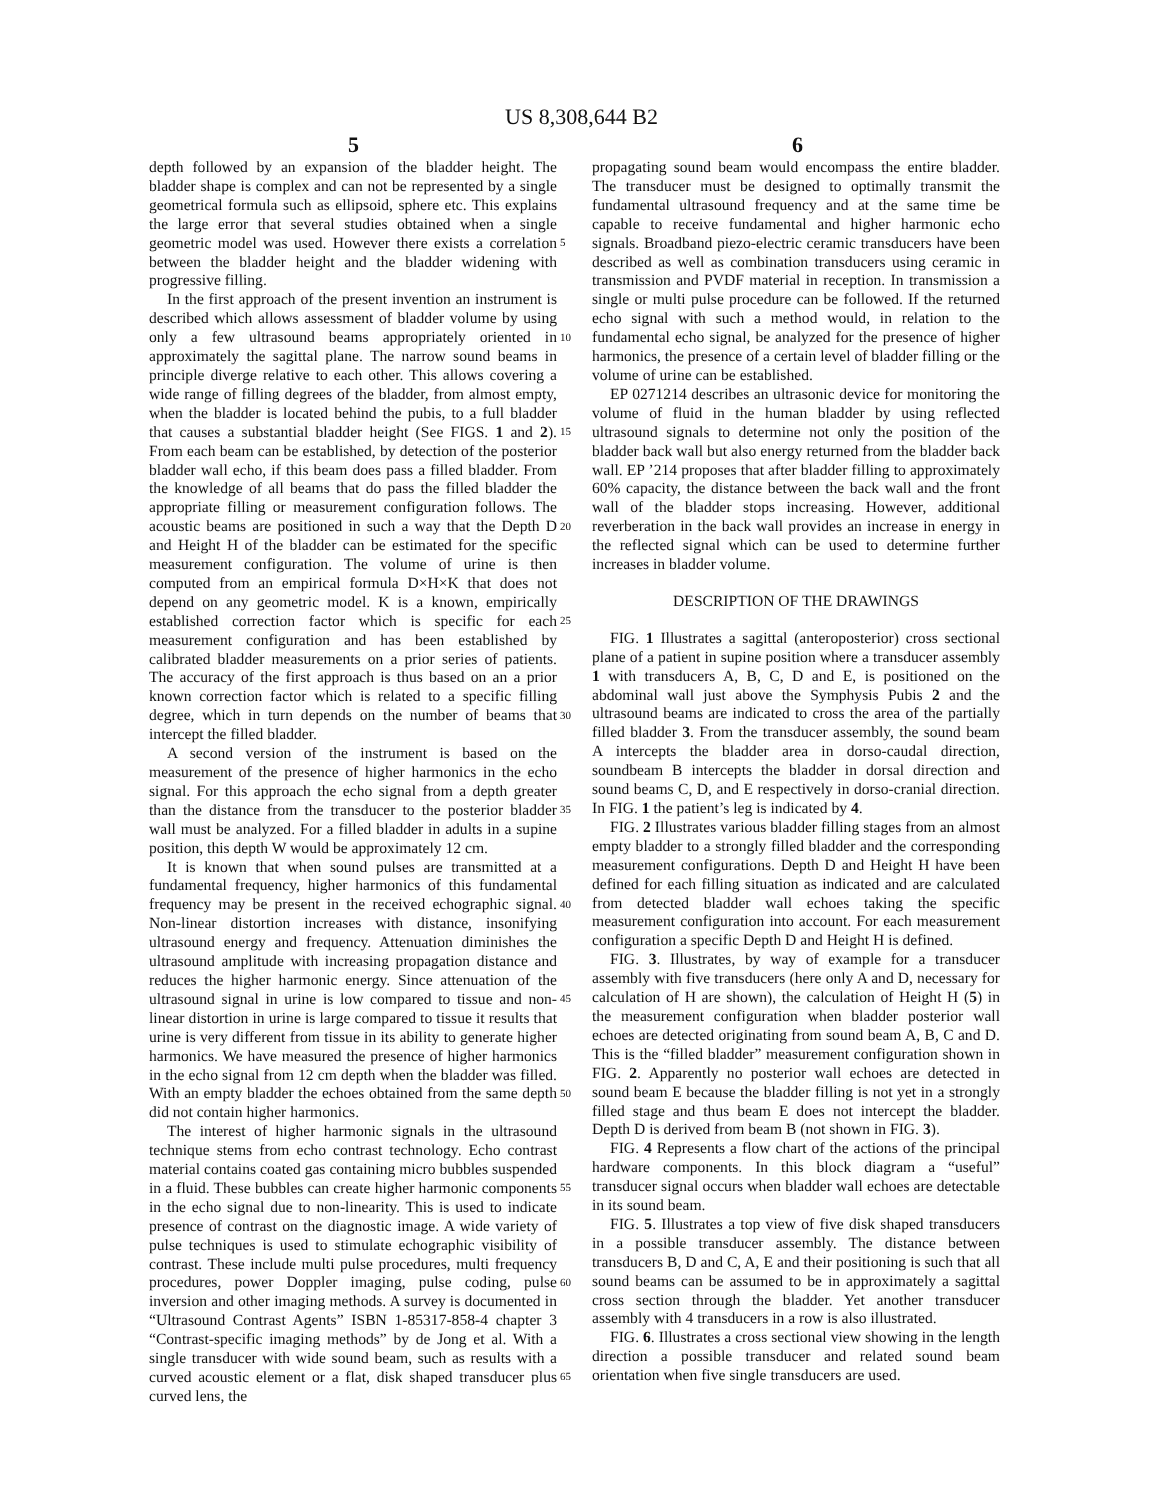US 8,308,644 B2
5 6
depth followed by an expansion of the bladder height. The bladder shape is complex and can not be represented by a single geometrical formula such as ellipsoid, sphere etc. This explains the large error that several studies obtained when a single geometric model was used. However there exists a correlation between the bladder height and the bladder widening with progressive filling.
In the first approach of the present invention an instrument is described which allows assessment of bladder volume by using only a few ultrasound beams appropriately oriented in approximately the sagittal plane. The narrow sound beams in principle diverge relative to each other. This allows covering a wide range of filling degrees of the bladder, from almost empty, when the bladder is located behind the pubis, to a full bladder that causes a substantial bladder height (See FIGS. 1 and 2). From each beam can be established, by detection of the posterior bladder wall echo, if this beam does pass a filled bladder. From the knowledge of all beams that do pass the filled bladder the appropriate filling or measurement configuration follows. The acoustic beams are positioned in such a way that the Depth D and Height H of the bladder can be estimated for the specific measurement configuration. The volume of urine is then computed from an empirical formula D×H×K that does not depend on any geometric model. K is a known, empirically established correction factor which is specific for each measurement configuration and has been established by calibrated bladder measurements on a prior series of patients. The accuracy of the first approach is thus based on an a prior known correction factor which is related to a specific filling degree, which in turn depends on the number of beams that intercept the filled bladder.
A second version of the instrument is based on the measurement of the presence of higher harmonics in the echo signal. For this approach the echo signal from a depth greater than the distance from the transducer to the posterior bladder wall must be analyzed. For a filled bladder in adults in a supine position, this depth W would be approximately 12 cm.
It is known that when sound pulses are transmitted at a fundamental frequency, higher harmonics of this fundamental frequency may be present in the received echographic signal. Non-linear distortion increases with distance, insonifying ultrasound energy and frequency. Attenuation diminishes the ultrasound amplitude with increasing propagation distance and reduces the higher harmonic energy. Since attenuation of the ultrasound signal in urine is low compared to tissue and non-linear distortion in urine is large compared to tissue it results that urine is very different from tissue in its ability to generate higher harmonics. We have measured the presence of higher harmonics in the echo signal from 12 cm depth when the bladder was filled. With an empty bladder the echoes obtained from the same depth did not contain higher harmonics.
The interest of higher harmonic signals in the ultrasound technique stems from echo contrast technology. Echo contrast material contains coated gas containing micro bubbles suspended in a fluid. These bubbles can create higher harmonic components in the echo signal due to non-linearity. This is used to indicate presence of contrast on the diagnostic image. A wide variety of pulse techniques is used to stimulate echographic visibility of contrast. These include multi pulse procedures, multi frequency procedures, power Doppler imaging, pulse coding, pulse inversion and other imaging methods. A survey is documented in “Ultrasound Contrast Agents” ISBN 1-85317-858-4 chapter 3 “Contrast-specific imaging methods” by de Jong et al. With a single transducer with wide sound beam, such as results with a curved acoustic element or a flat, disk shaped transducer plus curved lens, the
5
10
15
20
25
30
35
40
45
50
55
60
65
propagating sound beam would encompass the entire bladder. The transducer must be designed to optimally transmit the fundamental ultrasound frequency and at the same time be capable to receive fundamental and higher harmonic echo signals. Broadband piezo-electric ceramic transducers have been described as well as combination transducers using ceramic in transmission and PVDF material in reception. In transmission a single or multi pulse procedure can be followed. If the returned echo signal with such a method would, in relation to the fundamental echo signal, be analyzed for the presence of higher harmonics, the presence of a certain level of bladder filling or the volume of urine can be established.
EP 0271214 describes an ultrasonic device for monitoring the volume of fluid in the human bladder by using reflected ultrasound signals to determine not only the position of the bladder back wall but also energy returned from the bladder back wall. EP ’214 proposes that after bladder filling to approximately 60% capacity, the distance between the back wall and the front wall of the bladder stops increasing. However, additional reverberation in the back wall provides an increase in energy in the reflected signal which can be used to determine further increases in bladder volume.
DESCRIPTION OF THE DRAWINGS
FIG. 1 Illustrates a sagittal (anteroposterior) cross sectional plane of a patient in supine position where a transducer assembly 1 with transducers A, B, C, D and E, is positioned on the abdominal wall just above the Symphysis Pubis 2 and the ultrasound beams are indicated to cross the area of the partially filled bladder 3. From the transducer assembly, the sound beam A intercepts the bladder area in dorso-caudal direction, soundbeam B intercepts the bladder in dorsal direction and sound beams C, D, and E respectively in dorso-cranial direction. In FIG. 1 the patient’s leg is indicated by 4.
FIG. 2 Illustrates various bladder filling stages from an almost empty bladder to a strongly filled bladder and the corresponding measurement configurations. Depth D and Height H have been defined for each filling situation as indicated and are calculated from detected bladder wall echoes taking the specific measurement configuration into account. For each measurement configuration a specific Depth D and Height H is defined.
FIG. 3. Illustrates, by way of example for a transducer assembly with five transducers (here only A and D, necessary for calculation of H are shown), the calculation of Height H (5) in the measurement configuration when bladder posterior wall echoes are detected originating from sound beam A, B, C and D. This is the “filled bladder” measurement configuration shown in FIG. 2. Apparently no posterior wall echoes are detected in sound beam E because the bladder filling is not yet in a strongly filled stage and thus beam E does not intercept the bladder. Depth D is derived from beam B (not shown in FIG. 3).
FIG. 4 Represents a flow chart of the actions of the principal hardware components. In this block diagram a “useful” transducer signal occurs when bladder wall echoes are detectable in its sound beam.
FIG. 5. Illustrates a top view of five disk shaped transducers in a possible transducer assembly. The distance between transducers B, D and C, A, E and their positioning is such that all sound beams can be assumed to be in approximately a sagittal cross section through the bladder. Yet another transducer assembly with 4 transducers in a row is also illustrated.
FIG. 6. Illustrates a cross sectional view showing in the length direction a possible transducer and related sound beam orientation when five single transducers are used.